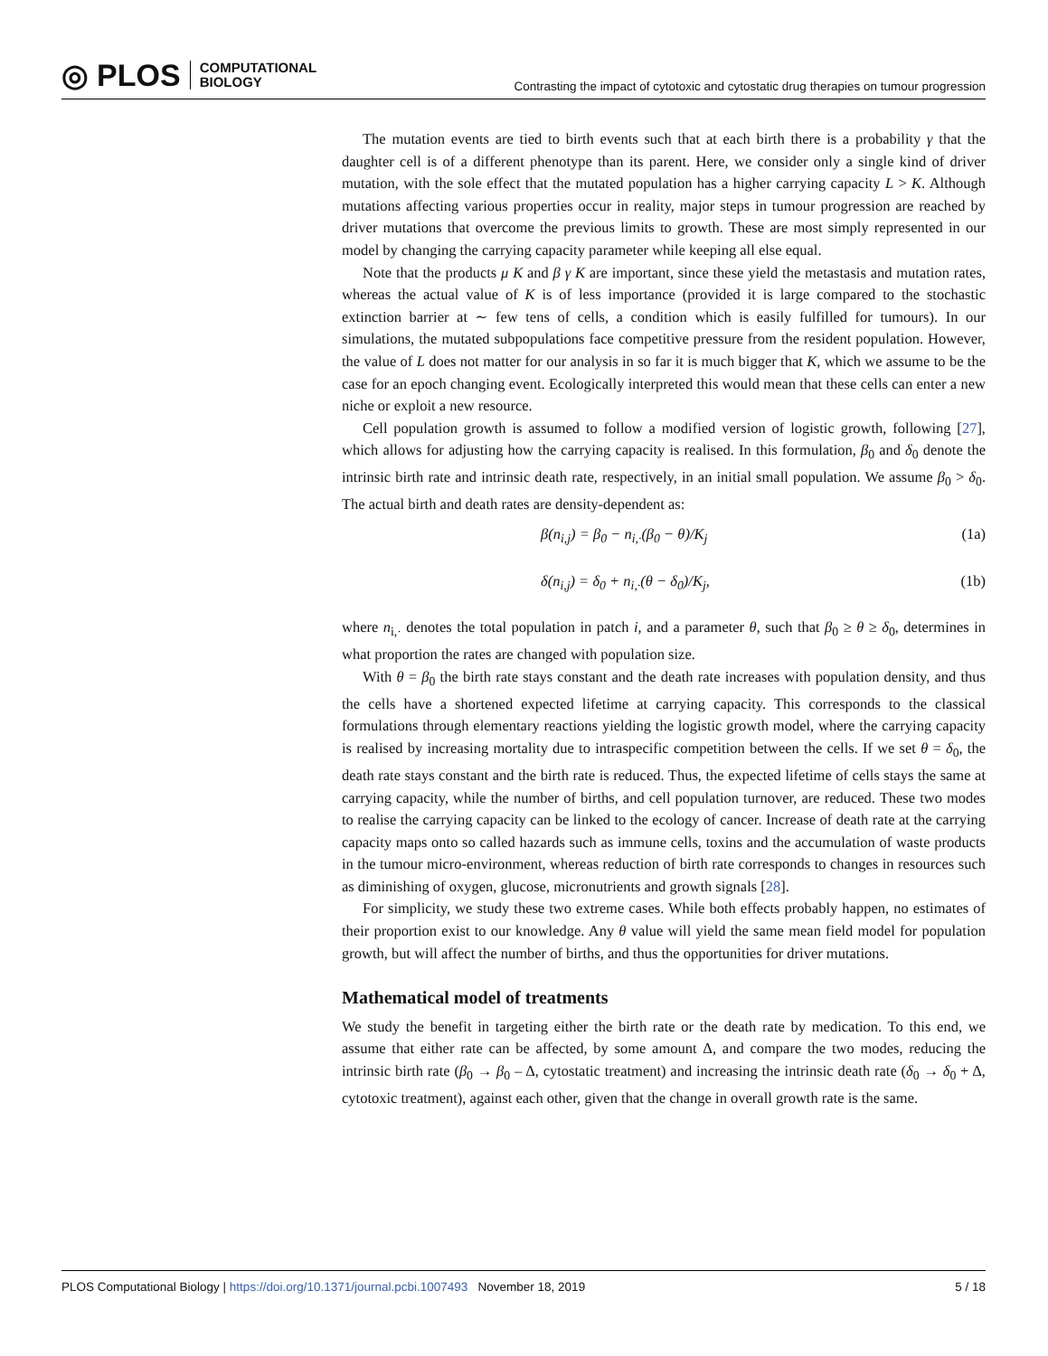◎ PLOS COMPUTATIONAL
BIOLOGY
Contrasting the impact of cytotoxic and cytostatic drug therapies on tumour progression
The mutation events are tied to birth events such that at each birth there is a probability γ that the daughter cell is of a different phenotype than its parent. Here, we consider only a single kind of driver mutation, with the sole effect that the mutated population has a higher carrying capacity L > K. Although mutations affecting various properties occur in reality, major steps in tumour progression are reached by driver mutations that overcome the previous limits to growth. These are most simply represented in our model by changing the carrying capacity parameter while keeping all else equal.
Note that the products μ K and β γ K are important, since these yield the metastasis and mutation rates, whereas the actual value of K is of less importance (provided it is large compared to the stochastic extinction barrier at ∼ few tens of cells, a condition which is easily fulfilled for tumours). In our simulations, the mutated subpopulations face competitive pressure from the resident population. However, the value of L does not matter for our analysis in so far it is much bigger that K, which we assume to be the case for an epoch changing event. Ecologically interpreted this would mean that these cells can enter a new niche or exploit a new resource.
Cell population growth is assumed to follow a modified version of logistic growth, following [27], which allows for adjusting how the carrying capacity is realised. In this formulation, β<sub>0</sub> and δ<sub>0</sub> denote the intrinsic birth rate and intrinsic death rate, respectively, in an initial small population. We assume β<sub>0</sub> > δ<sub>0</sub>. The actual birth and death rates are density-dependent as:
β(n<sub>i,j</sub>) = β<sub>0</sub> − n<sub>i,·</sub>(β<sub>0</sub> − θ)/K<sub>j</sub> (1a)
δ(n<sub>i,j</sub>) = δ<sub>0</sub> + n<sub>i,·</sub>(θ − δ<sub>0</sub>)/K<sub>j</sub>, (1b)
where n<sub>i,·</sub> denotes the total population in patch i, and a parameter θ, such that β<sub>0</sub> ≥ θ ≥ δ<sub>0</sub>, determines in what proportion the rates are changed with population size.
With θ = β<sub>0</sub> the birth rate stays constant and the death rate increases with population density, and thus the cells have a shortened expected lifetime at carrying capacity. This corresponds to the classical formulations through elementary reactions yielding the logistic growth model, where the carrying capacity is realised by increasing mortality due to intraspecific competition between the cells. If we set θ = δ<sub>0</sub>, the death rate stays constant and the birth rate is reduced. Thus, the expected lifetime of cells stays the same at carrying capacity, while the number of births, and cell population turnover, are reduced. These two modes to realise the carrying capacity can be linked to the ecology of cancer. Increase of death rate at the carrying capacity maps onto so called hazards such as immune cells, toxins and the accumulation of waste products in the tumour micro-environment, whereas reduction of birth rate corresponds to changes in resources such as diminishing of oxygen, glucose, micronutrients and growth signals [28].
For simplicity, we study these two extreme cases. While both effects probably happen, no estimates of their proportion exist to our knowledge. Any θ value will yield the same mean field model for population growth, but will affect the number of births, and thus the opportunities for driver mutations.
Mathematical model of treatments
We study the benefit in targeting either the birth rate or the death rate by medication. To this end, we assume that either rate can be affected, by some amount Δ, and compare the two modes, reducing the intrinsic birth rate (β<sub>0</sub> → β<sub>0</sub> – Δ, cytostatic treatment) and increasing the intrinsic death rate (δ<sub>0</sub> → δ<sub>0</sub> + Δ, cytotoxic treatment), against each other, given that the change in overall growth rate is the same.
PLOS Computational Biology | https://doi.org/10.1371/journal.pcbi.1007493 November 18, 2019 5 / 18